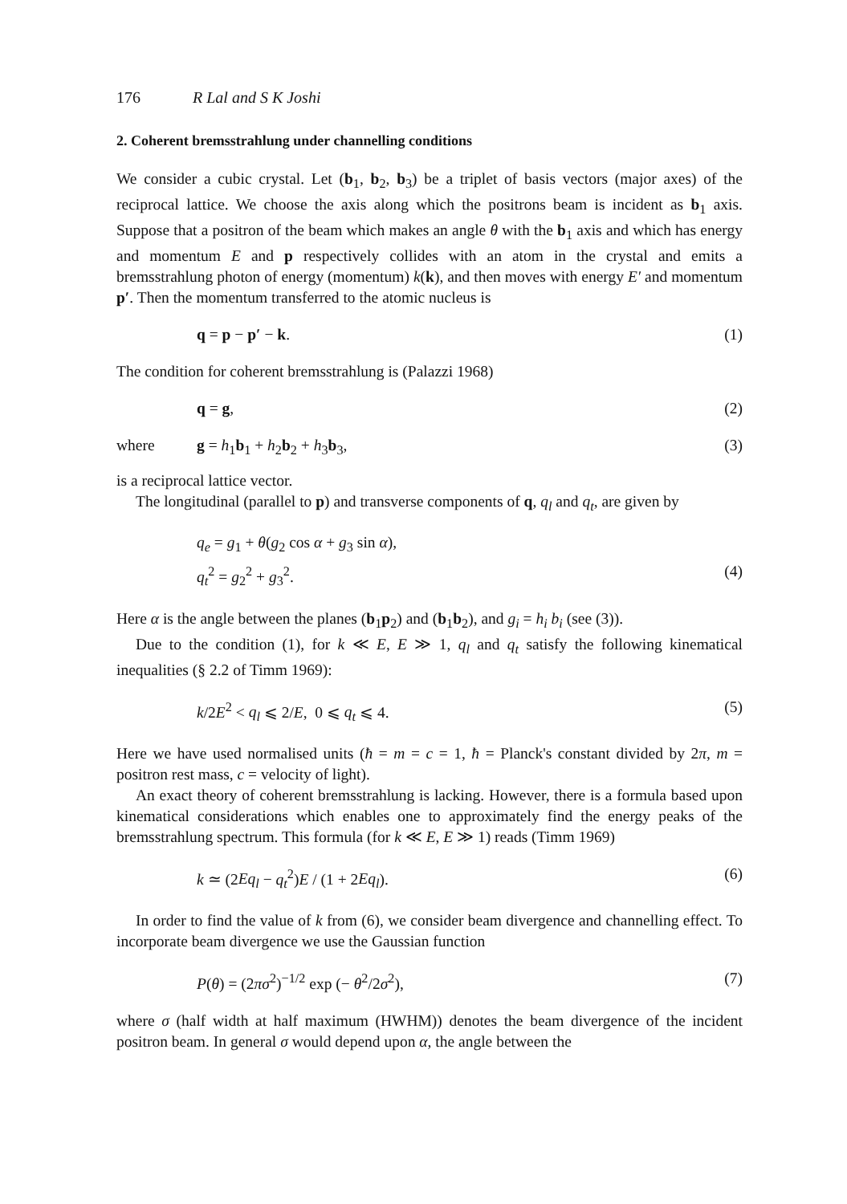176 R Lal and S K Joshi
2. Coherent bremsstrahlung under channelling conditions
We consider a cubic crystal. Let (b<sub>1</sub>, b<sub>2</sub>, b<sub>3</sub>) be a triplet of basis vectors (major axes) of the reciprocal lattice. We choose the axis along which the positrons beam is incident as b<sub>1</sub> axis. Suppose that a positron of the beam which makes an angle θ with the b<sub>1</sub> axis and which has energy and momentum E and p respectively collides with an atom in the crystal and emits a bremsstrahlung photon of energy (momentum) k(k), and then moves with energy E′ and momentum p′. Then the momentum transferred to the atomic nucleus is
q = p − p′ − k. (1)
The condition for coherent bremsstrahlung is (Palazzi 1968)
q = g, (2)
where g = h<sub>1</sub>b<sub>1</sub> + h<sub>2</sub>b<sub>2</sub> + h<sub>3</sub>b<sub>3</sub>, (3)
is a reciprocal lattice vector.
The longitudinal (parallel to p) and transverse components of q, q<sub>l</sub> and q<sub>t</sub>, are given by
q<sub>e</sub> = g<sub>1</sub> + θ(g<sub>2</sub> cos α + g<sub>3</sub> sin α),
q<sub>t</sub><sup>2</sup> = g<sub>2</sub><sup>2</sup> + g<sub>3</sub><sup>2</sup>. (4)
Here α is the angle between the planes (b<sub>1</sub>p<sub>2</sub>) and (b<sub>1</sub>b<sub>2</sub>), and g<sub>i</sub> = h<sub>i</sub> b<sub>i</sub> (see (3)).
Due to the condition (1), for k ≪ E, E ≫ 1, q<sub>l</sub> and q<sub>t</sub> satisfy the following kinematical inequalities (§ 2.2 of Timm 1969):
k/2E<sup>2</sup> < q<sub>l</sub> ⩽ 2/E, 0 ⩽ q<sub>t</sub> ⩽ 4. (5)
Here we have used normalised units (ħ = m = c = 1, ħ = Planck's constant divided by 2π, m = positron rest mass, c = velocity of light).
An exact theory of coherent bremsstrahlung is lacking. However, there is a formula based upon kinematical considerations which enables one to approximately find the energy peaks of the bremsstrahlung spectrum. This formula (for k ≪ E, E ≫ 1) reads (Timm 1969)
k ≃ (2Eq<sub>l</sub> − q<sub>t</sub><sup>2</sup>)E / (1 + 2Eq<sub>l</sub>). (6)
In order to find the value of k from (6), we consider beam divergence and channelling effect. To incorporate beam divergence we use the Gaussian function
P(θ) = (2πσ<sup>2</sup>)<sup>−1/2</sup> exp (− θ<sup>2</sup>/2σ<sup>2</sup>), (7)
where σ (half width at half maximum (HWHM)) denotes the beam divergence of the incident positron beam. In general σ would depend upon α, the angle between the